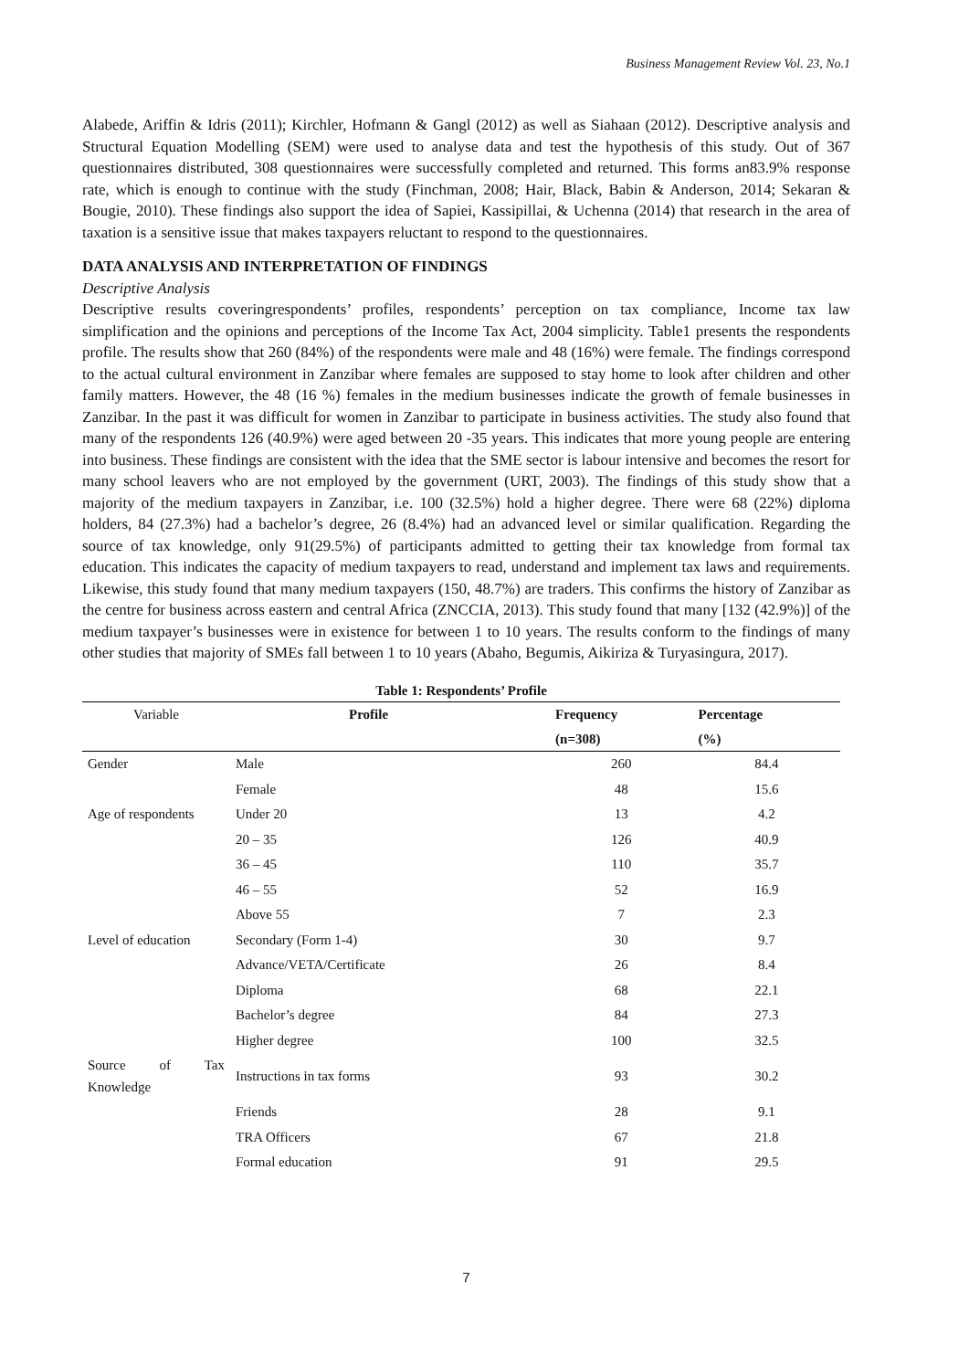Business Management Review Vol. 23, No.1
Alabede, Ariffin & Idris (2011); Kirchler, Hofmann & Gangl (2012) as well as Siahaan (2012). Descriptive analysis and Structural Equation Modelling (SEM) were used to analyse data and test the hypothesis of this study. Out of 367 questionnaires distributed, 308 questionnaires were successfully completed and returned. This forms an83.9% response rate, which is enough to continue with the study (Finchman, 2008; Hair, Black, Babin & Anderson, 2014; Sekaran & Bougie, 2010). These findings also support the idea of Sapiei, Kassipillai, & Uchenna (2014) that research in the area of taxation is a sensitive issue that makes taxpayers reluctant to respond to the questionnaires.
DATA ANALYSIS AND INTERPRETATION OF FINDINGS
Descriptive Analysis
Descriptive results coveringrespondents’ profiles, respondents’ perception on tax compliance, Income tax law simplification and the opinions and perceptions of the Income Tax Act, 2004 simplicity. Table1 presents the respondents profile. The results show that 260 (84%) of the respondents were male and 48 (16%) were female. The findings correspond to the actual cultural environment in Zanzibar where females are supposed to stay home to look after children and other family matters. However, the 48 (16 %) females in the medium businesses indicate the growth of female businesses in Zanzibar. In the past it was difficult for women in Zanzibar to participate in business activities. The study also found that many of the respondents 126 (40.9%) were aged between 20 -35 years. This indicates that more young people are entering into business. These findings are consistent with the idea that the SME sector is labour intensive and becomes the resort for many school leavers who are not employed by the government (URT, 2003). The findings of this study show that a majority of the medium taxpayers in Zanzibar, i.e. 100 (32.5%) hold a higher degree. There were 68 (22%) diploma holders, 84 (27.3%) had a bachelor’s degree, 26 (8.4%) had an advanced level or similar qualification. Regarding the source of tax knowledge, only 91(29.5%) of participants admitted to getting their tax knowledge from formal tax education. This indicates the capacity of medium taxpayers to read, understand and implement tax laws and requirements. Likewise, this study found that many medium taxpayers (150, 48.7%) are traders. This confirms the history of Zanzibar as the centre for business across eastern and central Africa (ZNCCIA, 2013). This study found that many [132 (42.9%)] of the medium taxpayer’s businesses were in existence for between 1 to 10 years. The results conform to the findings of many other studies that majority of SMEs fall between 1 to 10 years (Abaho, Begumis, Aikiriza & Turyasingura, 2017).
Table 1: Respondents’ Profile
| Variable | Profile | Frequency | Percentage |
| | | (n=308) | (%) |
| Gender | Male | 260 | 84.4 |
| | Female | 48 | 15.6 |
| Age of respondents | Under 20 | 13 | 4.2 |
| | 20 – 35 | 126 | 40.9 |
| | 36 – 45 | 110 | 35.7 |
| | 46 – 55 | 52 | 16.9 |
| | Above 55 | 7 | 2.3 |
| Level of education | Secondary (Form 1-4) | 30 | 9.7 |
| | Advance/VETA/Certificate | 26 | 8.4 |
| | Diploma | 68 | 22.1 |
| | Bachelor’s degree | 84 | 27.3 |
| | Higher degree | 100 | 32.5 |
| Source of Tax Knowledge | Instructions in tax forms | 93 | 30.2 |
| | Friends | 28 | 9.1 |
| | TRA Officers | 67 | 21.8 |
| | Formal education | 91 | 29.5 |
7